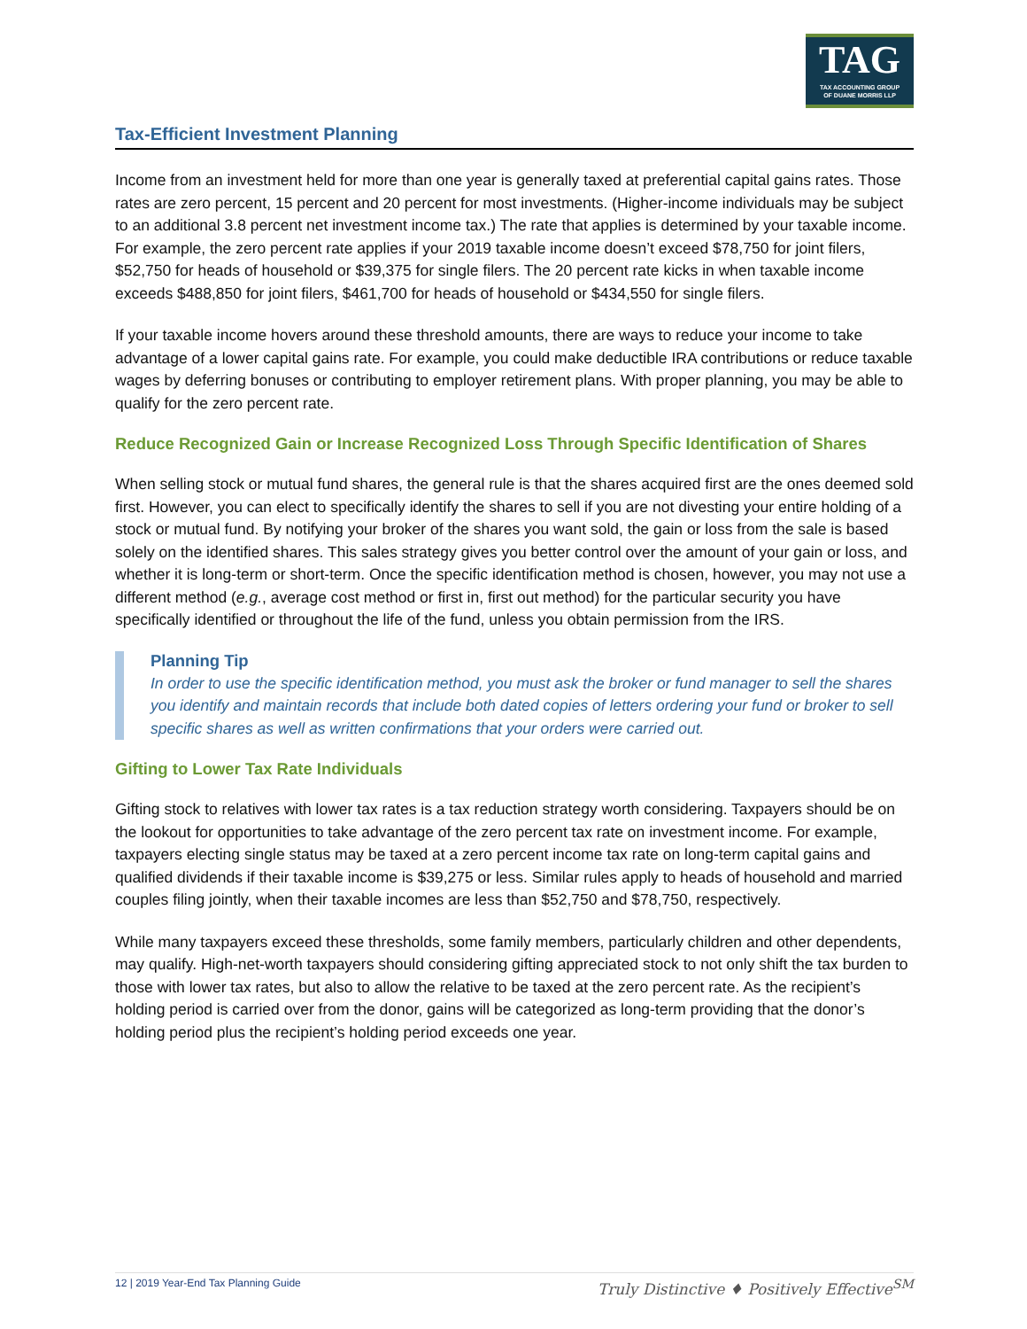TAG
TAX ACCOUNTING GROUP
OF DUANE MORRIS LLP
Tax-Efficient Investment Planning
Income from an investment held for more than one year is generally taxed at preferential capital gains rates. Those rates are zero percent, 15 percent and 20 percent for most investments. (Higher-income individuals may be subject to an additional 3.8 percent net investment income tax.) The rate that applies is determined by your taxable income. For example, the zero percent rate applies if your 2019 taxable income doesn’t exceed $78,750 for joint filers, $52,750 for heads of household or $39,375 for single filers. The 20 percent rate kicks in when taxable income exceeds $488,850 for joint filers, $461,700 for heads of household or $434,550 for single filers.
If your taxable income hovers around these threshold amounts, there are ways to reduce your income to take advantage of a lower capital gains rate. For example, you could make deductible IRA contributions or reduce taxable wages by deferring bonuses or contributing to employer retirement plans. With proper planning, you may be able to qualify for the zero percent rate.
Reduce Recognized Gain or Increase Recognized Loss Through Specific Identification of Shares
When selling stock or mutual fund shares, the general rule is that the shares acquired first are the ones deemed sold first. However, you can elect to specifically identify the shares to sell if you are not divesting your entire holding of a stock or mutual fund. By notifying your broker of the shares you want sold, the gain or loss from the sale is based solely on the identified shares. This sales strategy gives you better control over the amount of your gain or loss, and whether it is long-term or short-term. Once the specific identification method is chosen, however, you may not use a different method (e.g., average cost method or first in, first out method) for the particular security you have specifically identified or throughout the life of the fund, unless you obtain permission from the IRS.
Planning Tip
In order to use the specific identification method, you must ask the broker or fund manager to sell the shares you identify and maintain records that include both dated copies of letters ordering your fund or broker to sell specific shares as well as written confirmations that your orders were carried out.
Gifting to Lower Tax Rate Individuals
Gifting stock to relatives with lower tax rates is a tax reduction strategy worth considering. Taxpayers should be on the lookout for opportunities to take advantage of the zero percent tax rate on investment income. For example, taxpayers electing single status may be taxed at a zero percent income tax rate on long-term capital gains and qualified dividends if their taxable income is $39,275 or less. Similar rules apply to heads of household and married couples filing jointly, when their taxable incomes are less than $52,750 and $78,750, respectively.
While many taxpayers exceed these thresholds, some family members, particularly children and other dependents, may qualify. High-net-worth taxpayers should considering gifting appreciated stock to not only shift the tax burden to those with lower tax rates, but also to allow the relative to be taxed at the zero percent rate. As the recipient’s holding period is carried over from the donor, gains will be categorized as long-term providing that the donor’s holding period plus the recipient’s holding period exceeds one year.
12 | 2019 Year-End Tax Planning Guide Truly Distinctive ♦ Positively Effective<sup>SM</sup>